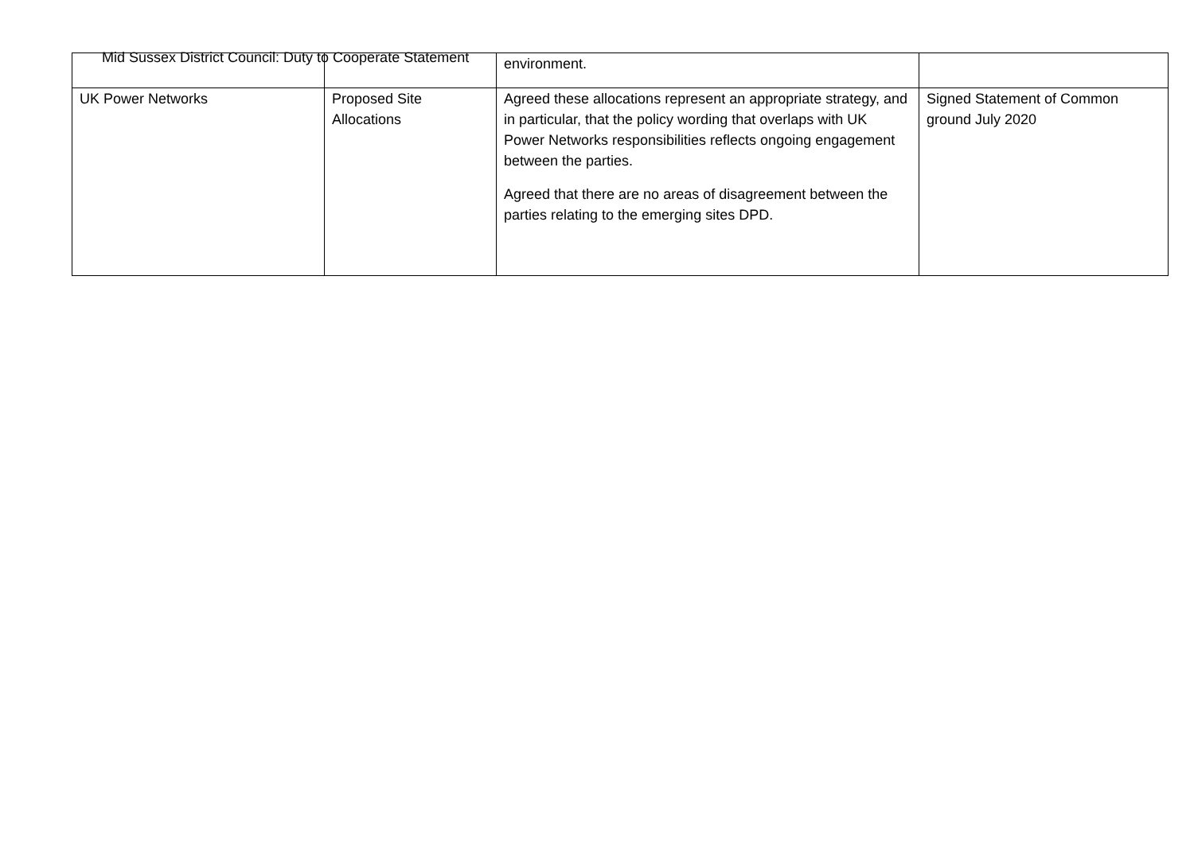Mid Sussex District Council: Duty to Cooperate Statement
| | | environment. | |
| UK Power Networks | Proposed Site Allocations | Agreed these allocations represent an appropriate strategy, and in particular, that the policy wording that overlaps with UK Power Networks responsibilities reflects ongoing engagement between the parties. Agreed that there are no areas of disagreement between the parties relating to the emerging sites DPD. | Signed Statement of Common ground July 2020 |